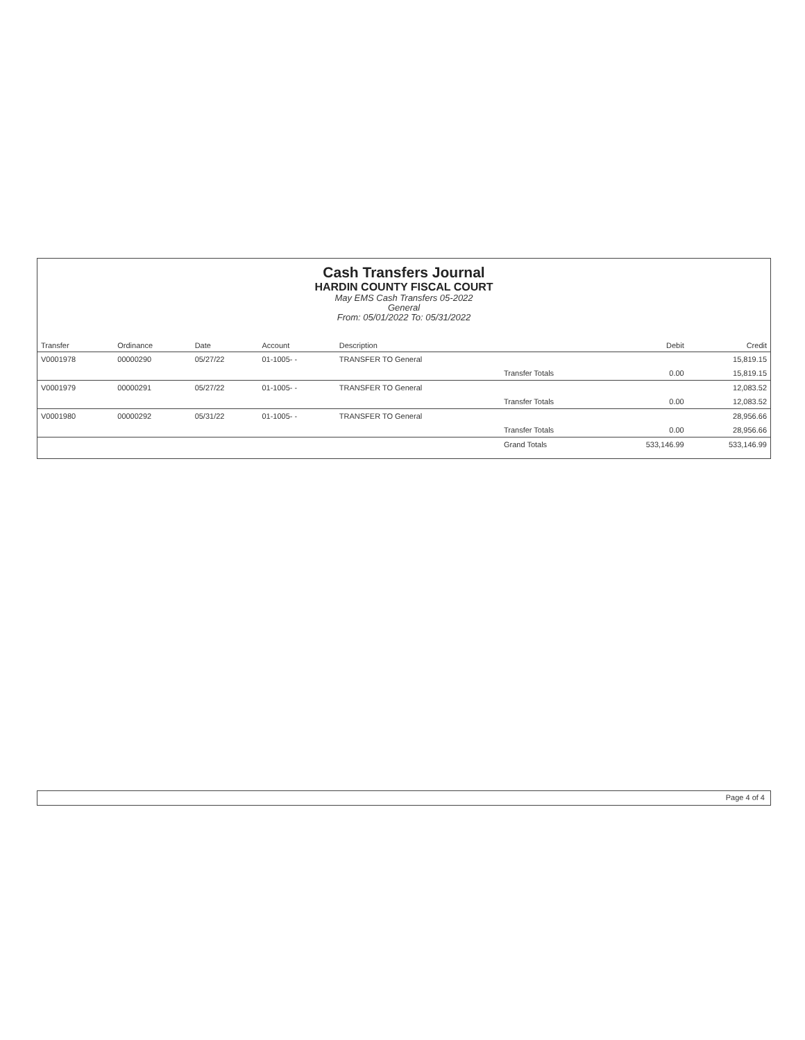Cash Transfers Journal
HARDIN COUNTY FISCAL COURT
May EMS Cash Transfers 05-2022
General
From: 05/01/2022 To: 05/31/2022
| Transfer | Ordinance | Date | Account | Description | | Debit | Credit |
| --- | --- | --- | --- | --- | --- | --- | --- |
| V0001978 | 00000290 | 05/27/22 | 01-1005- - | TRANSFER TO General | | | 15,819.15 |
| | | | | | Transfer Totals | 0.00 | 15,819.15 |
| V0001979 | 00000291 | 05/27/22 | 01-1005- - | TRANSFER TO General | | | 12,083.52 |
| | | | | | Transfer Totals | 0.00 | 12,083.52 |
| V0001980 | 00000292 | 05/31/22 | 01-1005- - | TRANSFER TO General | | | 28,956.66 |
| | | | | | Transfer Totals | 0.00 | 28,956.66 |
| | | | | | Grand Totals | 533,146.99 | 533,146.99 |
Page 4 of 4